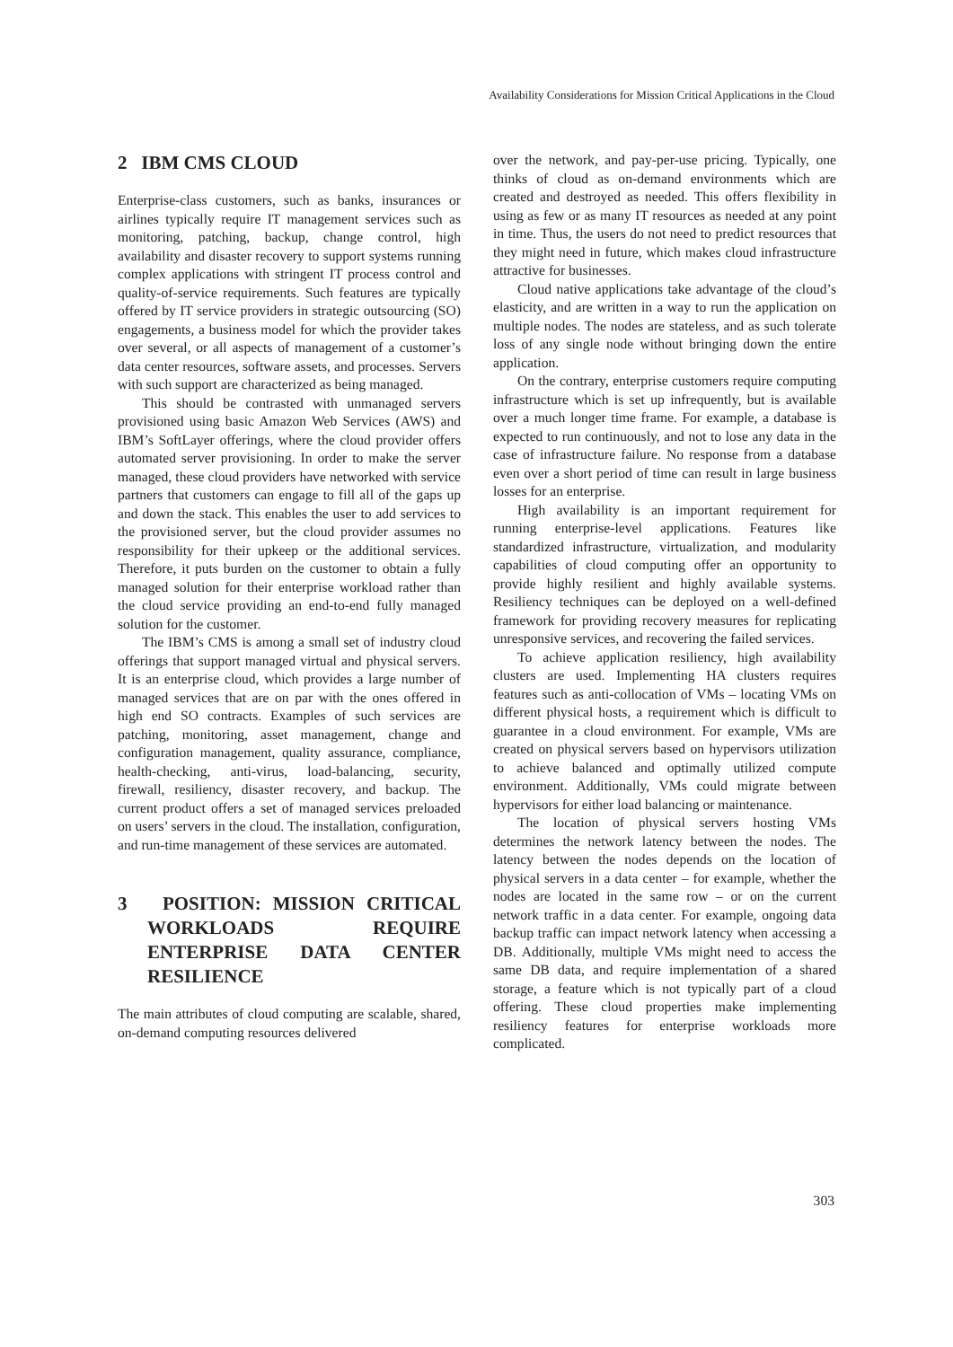Availability Considerations for Mission Critical Applications in the Cloud
2 IBM CMS CLOUD
Enterprise-class customers, such as banks, insurances or airlines typically require IT management services such as monitoring, patching, backup, change control, high availability and disaster recovery to support systems running complex applications with stringent IT process control and quality-of-service requirements. Such features are typically offered by IT service providers in strategic outsourcing (SO) engagements, a business model for which the provider takes over several, or all aspects of management of a customer’s data center resources, software assets, and processes. Servers with such support are characterized as being managed.
This should be contrasted with unmanaged servers provisioned using basic Amazon Web Services (AWS) and IBM’s SoftLayer offerings, where the cloud provider offers automated server provisioning. In order to make the server managed, these cloud providers have networked with service partners that customers can engage to fill all of the gaps up and down the stack. This enables the user to add services to the provisioned server, but the cloud provider assumes no responsibility for their upkeep or the additional services. Therefore, it puts burden on the customer to obtain a fully managed solution for their enterprise workload rather than the cloud service providing an end-to-end fully managed solution for the customer.
The IBM’s CMS is among a small set of industry cloud offerings that support managed virtual and physical servers. It is an enterprise cloud, which provides a large number of managed services that are on par with the ones offered in high end SO contracts. Examples of such services are patching, monitoring, asset management, change and configuration management, quality assurance, compliance, health-checking, anti-virus, load-balancing, security, firewall, resiliency, disaster recovery, and backup. The current product offers a set of managed services preloaded on users’ servers in the cloud. The installation, configuration, and run-time management of these services are automated.
3 POSITION: MISSION CRITICAL WORKLOADS REQUIRE ENTERPRISE DATA CENTER RESILIENCE
The main attributes of cloud computing are scalable, shared, on-demand computing resources delivered
over the network, and pay-per-use pricing. Typically, one thinks of cloud as on-demand environments which are created and destroyed as needed. This offers flexibility in using as few or as many IT resources as needed at any point in time. Thus, the users do not need to predict resources that they might need in future, which makes cloud infrastructure attractive for businesses.
Cloud native applications take advantage of the cloud’s elasticity, and are written in a way to run the application on multiple nodes. The nodes are stateless, and as such tolerate loss of any single node without bringing down the entire application.
On the contrary, enterprise customers require computing infrastructure which is set up infrequently, but is available over a much longer time frame. For example, a database is expected to run continuously, and not to lose any data in the case of infrastructure failure. No response from a database even over a short period of time can result in large business losses for an enterprise.
High availability is an important requirement for running enterprise-level applications. Features like standardized infrastructure, virtualization, and modularity capabilities of cloud computing offer an opportunity to provide highly resilient and highly available systems. Resiliency techniques can be deployed on a well-defined framework for providing recovery measures for replicating unresponsive services, and recovering the failed services.
To achieve application resiliency, high availability clusters are used. Implementing HA clusters requires features such as anti-collocation of VMs – locating VMs on different physical hosts, a requirement which is difficult to guarantee in a cloud environment. For example, VMs are created on physical servers based on hypervisors utilization to achieve balanced and optimally utilized compute environment. Additionally, VMs could migrate between hypervisors for either load balancing or maintenance.
The location of physical servers hosting VMs determines the network latency between the nodes. The latency between the nodes depends on the location of physical servers in a data center – for example, whether the nodes are located in the same row – or on the current network traffic in a data center. For example, ongoing data backup traffic can impact network latency when accessing a DB. Additionally, multiple VMs might need to access the same DB data, and require implementation of a shared storage, a feature which is not typically part of a cloud offering. These cloud properties make implementing resiliency features for enterprise workloads more complicated.
303